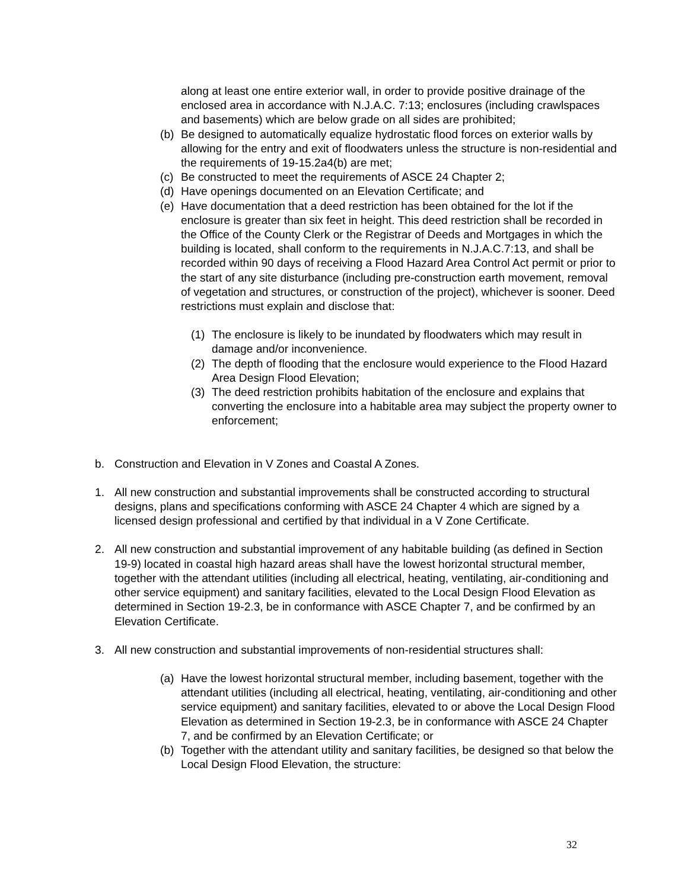along at least one entire exterior wall, in order to provide positive drainage of the enclosed area in accordance with N.J.A.C. 7:13; enclosures (including crawlspaces and basements) which are below grade on all sides are prohibited;
(b) Be designed to automatically equalize hydrostatic flood forces on exterior walls by allowing for the entry and exit of floodwaters unless the structure is non-residential and the requirements of 19-15.2a4(b) are met;
(c) Be constructed to meet the requirements of ASCE 24 Chapter 2;
(d) Have openings documented on an Elevation Certificate; and
(e) Have documentation that a deed restriction has been obtained for the lot if the enclosure is greater than six feet in height. This deed restriction shall be recorded in the Office of the County Clerk or the Registrar of Deeds and Mortgages in which the building is located, shall conform to the requirements in N.J.A.C.7:13, and shall be recorded within 90 days of receiving a Flood Hazard Area Control Act permit or prior to the start of any site disturbance (including pre-construction earth movement, removal of vegetation and structures, or construction of the project), whichever is sooner. Deed restrictions must explain and disclose that:
(1) The enclosure is likely to be inundated by floodwaters which may result in damage and/or inconvenience.
(2) The depth of flooding that the enclosure would experience to the Flood Hazard Area Design Flood Elevation;
(3) The deed restriction prohibits habitation of the enclosure and explains that converting the enclosure into a habitable area may subject the property owner to enforcement;
b. Construction and Elevation in V Zones and Coastal A Zones.
1. All new construction and substantial improvements shall be constructed according to structural designs, plans and specifications conforming with ASCE 24 Chapter 4 which are signed by a licensed design professional and certified by that individual in a V Zone Certificate.
2. All new construction and substantial improvement of any habitable building (as defined in Section 19-9) located in coastal high hazard areas shall have the lowest horizontal structural member, together with the attendant utilities (including all electrical, heating, ventilating, air-conditioning and other service equipment) and sanitary facilities, elevated to the Local Design Flood Elevation as determined in Section 19-2.3, be in conformance with ASCE Chapter 7, and be confirmed by an Elevation Certificate.
3. All new construction and substantial improvements of non-residential structures shall:
(a) Have the lowest horizontal structural member, including basement, together with the attendant utilities (including all electrical, heating, ventilating, air-conditioning and other service equipment) and sanitary facilities, elevated to or above the Local Design Flood Elevation as determined in Section 19-2.3, be in conformance with ASCE 24 Chapter 7, and be confirmed by an Elevation Certificate; or
(b) Together with the attendant utility and sanitary facilities, be designed so that below the Local Design Flood Elevation, the structure:
32